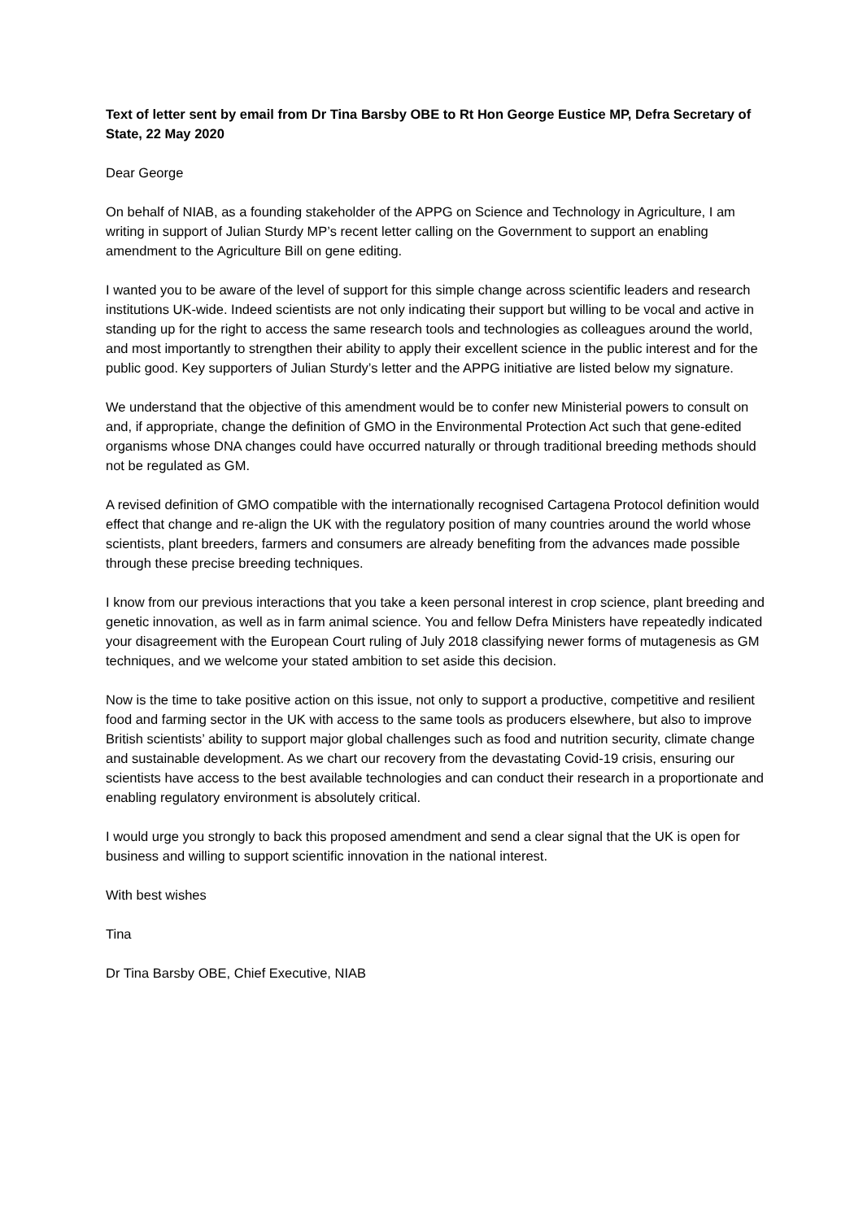Text of letter sent by email from Dr Tina Barsby OBE to Rt Hon George Eustice MP, Defra Secretary of State, 22 May 2020
Dear George
On behalf of NIAB, as a founding stakeholder of the APPG on Science and Technology in Agriculture, I am writing in support of Julian Sturdy MP’s recent letter calling on the Government to support an enabling amendment to the Agriculture Bill on gene editing.
I wanted you to be aware of the level of support for this simple change across scientific leaders and research institutions UK-wide. Indeed scientists are not only indicating their support but willing to be vocal and active in standing up for the right to access the same research tools and technologies as colleagues around the world, and most importantly to strengthen their ability to apply their excellent science in the public interest and for the public good. Key supporters of Julian Sturdy’s letter and the APPG initiative are listed below my signature.
We understand that the objective of this amendment would be to confer new Ministerial powers to consult on and, if appropriate, change the definition of GMO in the Environmental Protection Act such that gene-edited organisms whose DNA changes could have occurred naturally or through traditional breeding methods should not be regulated as GM.
A revised definition of GMO compatible with the internationally recognised Cartagena Protocol definition would effect that change and re-align the UK with the regulatory position of many countries around the world whose scientists, plant breeders, farmers and consumers are already benefiting from the advances made possible through these precise breeding techniques.
I know from our previous interactions that you take a keen personal interest in crop science, plant breeding and genetic innovation, as well as in farm animal science. You and fellow Defra Ministers have repeatedly indicated your disagreement with the European Court ruling of July 2018 classifying newer forms of mutagenesis as GM techniques, and we welcome your stated ambition to set aside this decision.
Now is the time to take positive action on this issue, not only to support a productive, competitive and resilient food and farming sector in the UK with access to the same tools as producers elsewhere, but also to improve British scientists’ ability to support major global challenges such as food and nutrition security, climate change and sustainable development. As we chart our recovery from the devastating Covid-19 crisis, ensuring our scientists have access to the best available technologies and can conduct their research in a proportionate and enabling regulatory environment is absolutely critical.
I would urge you strongly to back this proposed amendment and send a clear signal that the UK is open for business and willing to support scientific innovation in the national interest.
With best wishes
Tina
Dr Tina Barsby OBE, Chief Executive, NIAB